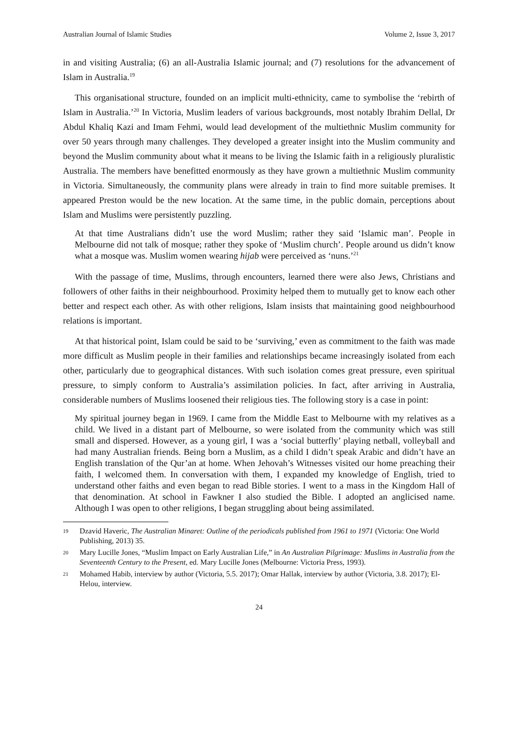Australian Journal of Islamic Studies Volume 2, Issue 3, 2017
in and visiting Australia; (6) an all-Australia Islamic journal; and (7) resolutions for the advancement of Islam in Australia.<sup>19</sup>
This organisational structure, founded on an implicit multi-ethnicity, came to symbolise the ‘rebirth of Islam in Australia.’<sup>20</sup> In Victoria, Muslim leaders of various backgrounds, most notably Ibrahim Dellal, Dr Abdul Khaliq Kazi and Imam Fehmi, would lead development of the multiethnic Muslim community for over 50 years through many challenges. They developed a greater insight into the Muslim community and beyond the Muslim community about what it means to be living the Islamic faith in a religiously pluralistic Australia. The members have benefitted enormously as they have grown a multiethnic Muslim community in Victoria. Simultaneously, the community plans were already in train to find more suitable premises. It appeared Preston would be the new location. At the same time, in the public domain, perceptions about Islam and Muslims were persistently puzzling.
At that time Australians didn’t use the word Muslim; rather they said ‘Islamic man’. People in Melbourne did not talk of mosque; rather they spoke of ‘Muslim church’. People around us didn’t know what a mosque was. Muslim women wearing hijab were perceived as ‘nuns.’<sup>21</sup>
With the passage of time, Muslims, through encounters, learned there were also Jews, Christians and followers of other faiths in their neighbourhood. Proximity helped them to mutually get to know each other better and respect each other. As with other religions, Islam insists that maintaining good neighbourhood relations is important.
At that historical point, Islam could be said to be ‘surviving,’ even as commitment to the faith was made more difficult as Muslim people in their families and relationships became increasingly isolated from each other, particularly due to geographical distances. With such isolation comes great pressure, even spiritual pressure, to simply conform to Australia’s assimilation policies. In fact, after arriving in Australia, considerable numbers of Muslims loosened their religious ties. The following story is a case in point:
My spiritual journey began in 1969. I came from the Middle East to Melbourne with my relatives as a child. We lived in a distant part of Melbourne, so were isolated from the community which was still small and dispersed. However, as a young girl, I was a ‘social butterfly’ playing netball, volleyball and had many Australian friends. Being born a Muslim, as a child I didn’t speak Arabic and didn’t have an English translation of the Qur’an at home. When Jehovah’s Witnesses visited our home preaching their faith, I welcomed them. In conversation with them, I expanded my knowledge of English, tried to understand other faiths and even began to read Bible stories. I went to a mass in the Kingdom Hall of that denomination. At school in Fawkner I also studied the Bible. I adopted an anglicised name. Although I was open to other religions, I began struggling about being assimilated.
19 Dzavid Haveric, The Australian Minaret: Outline of the periodicals published from 1961 to 1971 (Victoria: One World Publishing, 2013) 35.
20 Mary Lucille Jones, “Muslim Impact on Early Australian Life,” in An Australian Pilgrimage: Muslims in Australia from the Seventeenth Century to the Present, ed. Mary Lucille Jones (Melbourne: Victoria Press, 1993).
21 Mohamed Habib, interview by author (Victoria, 5.5. 2017); Omar Hallak, interview by author (Victoria, 3.8. 2017); El-Helou, interview.
24